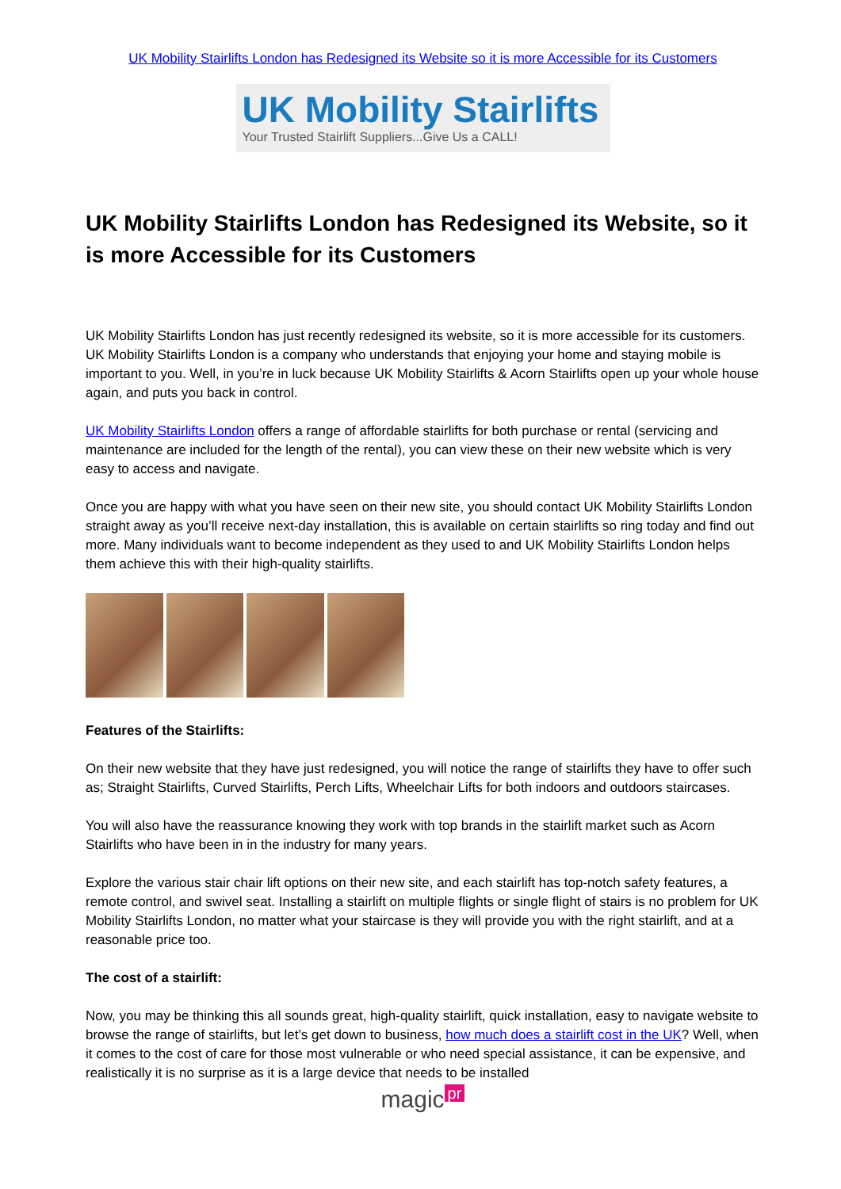UK Mobility Stairlifts London has Redesigned its Website so it is more Accessible for its Customers
UK Mobility Stairlifts
Your Trusted Stairlift Suppliers...Give Us a CALL!
UK Mobility Stairlifts London has Redesigned its Website, so it is more Accessible for its Customers
UK Mobility Stairlifts London has just recently redesigned its website, so it is more accessible for its customers. UK Mobility Stairlifts London is a company who understands that enjoying your home and staying mobile is important to you. Well, in you’re in luck because UK Mobility Stairlifts & Acorn Stairlifts open up your whole house again, and puts you back in control.
UK Mobility Stairlifts London offers a range of affordable stairlifts for both purchase or rental (servicing and maintenance are included for the length of the rental), you can view these on their new website which is very easy to access and navigate.
Once you are happy with what you have seen on their new site, you should contact UK Mobility Stairlifts London straight away as you’ll receive next-day installation, this is available on certain stairlifts so ring today and find out more. Many individuals want to become independent as they used to and UK Mobility Stairlifts London helps them achieve this with their high-quality stairlifts.
Features of the Stairlifts:
On their new website that they have just redesigned, you will notice the range of stairlifts they have to offer such as; Straight Stairlifts, Curved Stairlifts, Perch Lifts, Wheelchair Lifts for both indoors and outdoors staircases.
You will also have the reassurance knowing they work with top brands in the stairlift market such as Acorn Stairlifts who have been in in the industry for many years.
Explore the various stair chair lift options on their new site, and each stairlift has top-notch safety features, a remote control, and swivel seat. Installing a stairlift on multiple flights or single flight of stairs is no problem for UK Mobility Stairlifts London, no matter what your staircase is they will provide you with the right stairlift, and at a reasonable price too.
The cost of a stairlift:
Now, you may be thinking this all sounds great, high-quality stairlift, quick installation, easy to navigate website to browse the range of stairlifts, but let’s get down to business, how much does a stairlift cost in the UK? Well, when it comes to the cost of care for those most vulnerable or who need special assistance, it can be expensive, and realistically it is no surprise as it is a large device that needs to be installed
magic pr